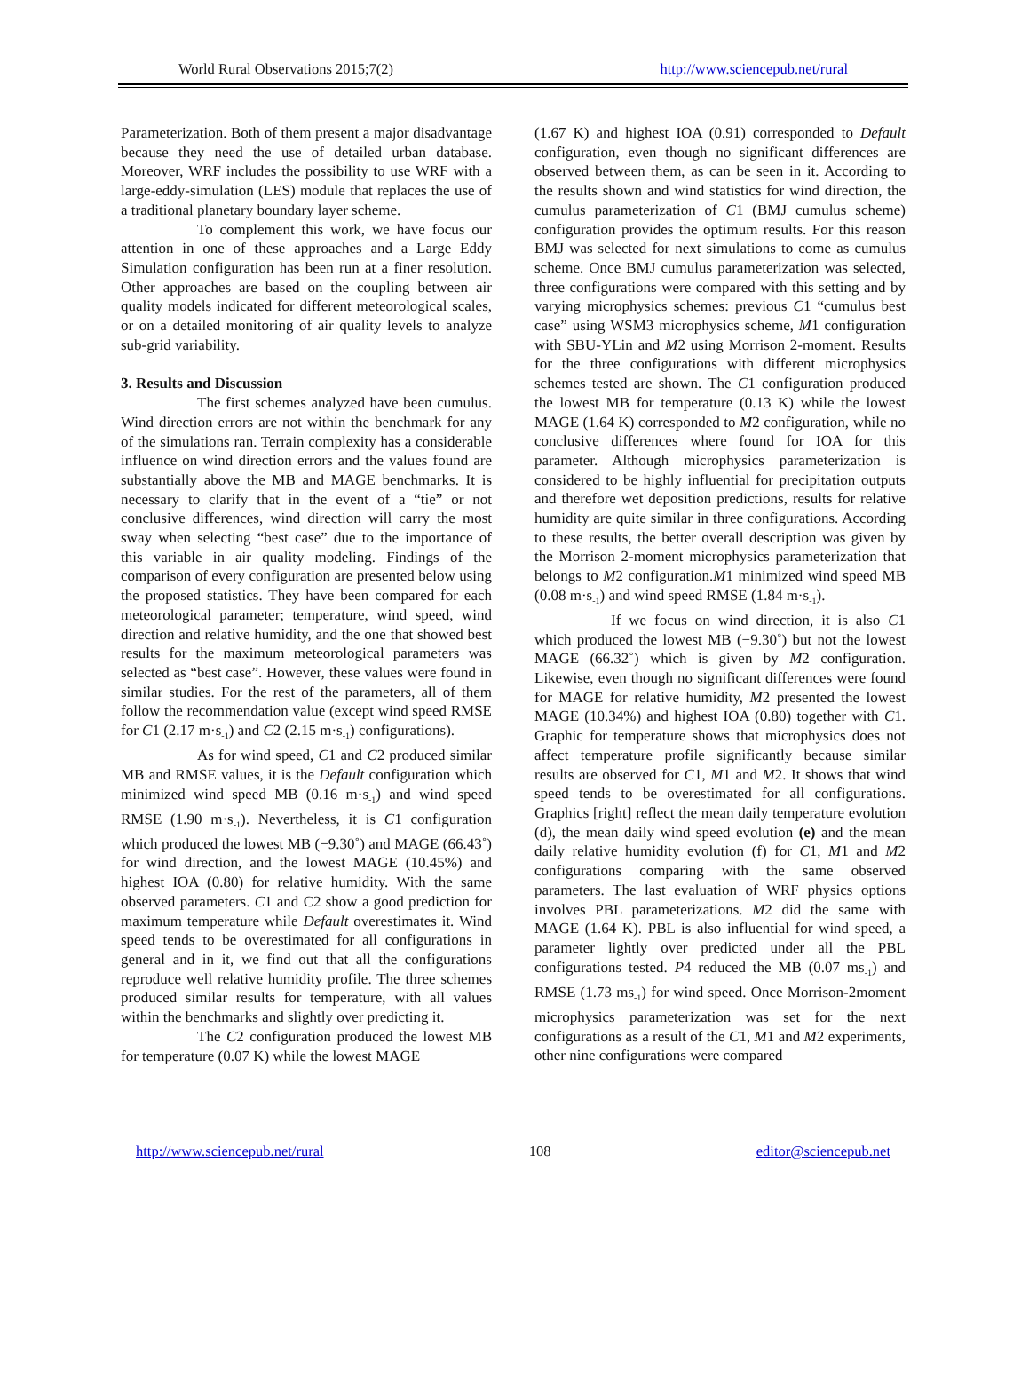World Rural Observations 2015;7(2) http://www.sciencepub.net/rural
Parameterization. Both of them present a major disadvantage because they need the use of detailed urban database. Moreover, WRF includes the possibility to use WRF with a large-eddy-simulation (LES) module that replaces the use of a traditional planetary boundary layer scheme.
To complement this work, we have focus our attention in one of these approaches and a Large Eddy Simulation configuration has been run at a finer resolution. Other approaches are based on the coupling between air quality models indicated for different meteorological scales, or on a detailed monitoring of air quality levels to analyze sub-grid variability.
3. Results and Discussion
The first schemes analyzed have been cumulus. Wind direction errors are not within the benchmark for any of the simulations ran. Terrain complexity has a considerable influence on wind direction errors and the values found are substantially above the MB and MAGE benchmarks. It is necessary to clarify that in the event of a “tie” or not conclusive differences, wind direction will carry the most sway when selecting “best case” due to the importance of this variable in air quality modeling. Findings of the comparison of every configuration are presented below using the proposed statistics. They have been compared for each meteorological parameter; temperature, wind speed, wind direction and relative humidity, and the one that showed best results for the maximum meteorological parameters was selected as “best case”. However, these values were found in similar studies. For the rest of the parameters, all of them follow the recommendation value (except wind speed RMSE for C1 (2.17 m·s<sub>-1</sub>) and C2 (2.15 m·s<sub>-1</sub>) configurations).
As for wind speed, C1 and C2 produced similar MB and RMSE values, it is the Default configuration which minimized wind speed MB (0.16 m·s<sub>-1</sub>) and wind speed RMSE (1.90 m·s<sub>-1</sub>). Nevertheless, it is C1 configuration which produced the lowest MB (−9.30˚) and MAGE (66.43˚) for wind direction, and the lowest MAGE (10.45%) and highest IOA (0.80) for relative humidity. With the same observed parameters. C1 and C2 show a good prediction for maximum temperature while Default overestimates it. Wind speed tends to be overestimated for all configurations in general and in it, we find out that all the configurations reproduce well relative humidity profile. The three schemes produced similar results for temperature, with all values within the benchmarks and slightly over predicting it.
The C2 configuration produced the lowest MB for temperature (0.07 K) while the lowest MAGE
(1.67 K) and highest IOA (0.91) corresponded to Default configuration, even though no significant differences are observed between them, as can be seen in it. According to the results shown and wind statistics for wind direction, the cumulus parameterization of C1 (BMJ cumulus scheme) configuration provides the optimum results. For this reason BMJ was selected for next simulations to come as cumulus scheme. Once BMJ cumulus parameterization was selected, three configurations were compared with this setting and by varying microphysics schemes: previous C1 “cumulus best case” using WSM3 microphysics scheme, M1 configuration with SBU-YLin and M2 using Morrison 2-moment. Results for the three configurations with different microphysics schemes tested are shown. The C1 configuration produced the lowest MB for temperature (0.13 K) while the lowest MAGE (1.64 K) corresponded to M2 configuration, while no conclusive differences where found for IOA for this parameter. Although microphysics parameterization is considered to be highly influential for precipitation outputs and therefore wet deposition predictions, results for relative humidity are quite similar in three configurations. According to these results, the better overall description was given by the Morrison 2-moment microphysics parameterization that belongs to M2 configuration.M1 minimized wind speed MB (0.08 m·s<sub>-1</sub>) and wind speed RMSE (1.84 m·s<sub>-1</sub>).
If we focus on wind direction, it is also C1 which produced the lowest MB (−9.30˚) but not the lowest MAGE (66.32˚) which is given by M2 configuration. Likewise, even though no significant differences were found for MAGE for relative humidity, M2 presented the lowest MAGE (10.34%) and highest IOA (0.80) together with C1. Graphic for temperature shows that microphysics does not affect temperature profile significantly because similar results are observed for C1, M1 and M2. It shows that wind speed tends to be overestimated for all configurations. Graphics [right] reflect the mean daily temperature evolution (d), the mean daily wind speed evolution (e) and the mean daily relative humidity evolution (f) for C1, M1 and M2 configurations comparing with the same observed parameters. The last evaluation of WRF physics options involves PBL parameterizations. M2 did the same with MAGE (1.64 K). PBL is also influential for wind speed, a parameter lightly over predicted under all the PBL configurations tested. P4 reduced the MB (0.07 ms<sub>-1</sub>) and RMSE (1.73 ms<sub>-1</sub>) for wind speed. Once Morrison-2moment microphysics parameterization was set for the next configurations as a result of the C1, M1 and M2 experiments, other nine configurations were compared
http://www.sciencepub.net/rural 108 editor@sciencepub.net